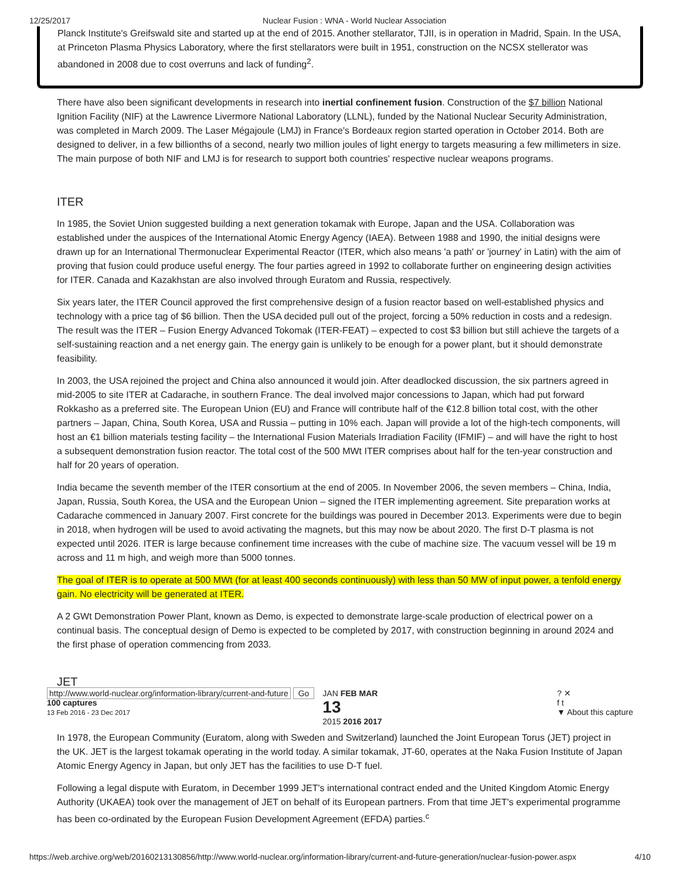12/25/2017 Nuclear Fusion : WNA - World Nuclear Association
Planck Institute's Greifswald site and started up at the end of 2015. Another stellarator, TJII, is in operation in Madrid, Spain. In the USA, at Princeton Plasma Physics Laboratory, where the first stellarators were built in 1951, construction on the NCSX stellerator was abandoned in 2008 due to cost overruns and lack of funding<sup>2</sup>.
There have also been significant developments in research into inertial confinement fusion. Construction of the $7 billion National Ignition Facility (NIF) at the Lawrence Livermore National Laboratory (LLNL), funded by the National Nuclear Security Administration, was completed in March 2009. The Laser Mégajoule (LMJ) in France's Bordeaux region started operation in October 2014. Both are designed to deliver, in a few billionths of a second, nearly two million joules of light energy to targets measuring a few millimeters in size. The main purpose of both NIF and LMJ is for research to support both countries' respective nuclear weapons programs.
ITER
In 1985, the Soviet Union suggested building a next generation tokamak with Europe, Japan and the USA. Collaboration was established under the auspices of the International Atomic Energy Agency (IAEA). Between 1988 and 1990, the initial designs were drawn up for an International Thermonuclear Experimental Reactor (ITER, which also means 'a path' or 'journey' in Latin) with the aim of proving that fusion could produce useful energy. The four parties agreed in 1992 to collaborate further on engineering design activities for ITER. Canada and Kazakhstan are also involved through Euratom and Russia, respectively.
Six years later, the ITER Council approved the first comprehensive design of a fusion reactor based on well-established physics and technology with a price tag of $6 billion. Then the USA decided pull out of the project, forcing a 50% reduction in costs and a redesign. The result was the ITER – Fusion Energy Advanced Tokomak (ITER-FEAT) – expected to cost $3 billion but still achieve the targets of a self-sustaining reaction and a net energy gain. The energy gain is unlikely to be enough for a power plant, but it should demonstrate feasibility.
In 2003, the USA rejoined the project and China also announced it would join. After deadlocked discussion, the six partners agreed in mid-2005 to site ITER at Cadarache, in southern France. The deal involved major concessions to Japan, which had put forward Rokkasho as a preferred site. The European Union (EU) and France will contribute half of the €12.8 billion total cost, with the other partners – Japan, China, South Korea, USA and Russia – putting in 10% each. Japan will provide a lot of the high-tech components, will host an €1 billion materials testing facility – the International Fusion Materials Irradiation Facility (IFMIF) – and will have the right to host a subsequent demonstration fusion reactor. The total cost of the 500 MWt ITER comprises about half for the ten-year construction and half for 20 years of operation.
India became the seventh member of the ITER consortium at the end of 2005. In November 2006, the seven members – China, India, Japan, Russia, South Korea, the USA and the European Union – signed the ITER implementing agreement. Site preparation works at Cadarache commenced in January 2007. First concrete for the buildings was poured in December 2013. Experiments were due to begin in 2018, when hydrogen will be used to avoid activating the magnets, but this may now be about 2020. The first D-T plasma is not expected until 2026. ITER is large because confinement time increases with the cube of machine size. The vacuum vessel will be 19 m across and 11 m high, and weigh more than 5000 tonnes.
The goal of ITER is to operate at 500 MWt (for at least 400 seconds continuously) with less than 50 MW of input power, a tenfold energy gain. No electricity will be generated at ITER.
A 2 GWt Demonstration Power Plant, known as Demo, is expected to demonstrate large-scale production of electrical power on a continual basis. The conceptual design of Demo is expected to be completed by 2017, with construction beginning in around 2024 and the first phase of operation commencing from 2033.
JET
http://www.world-nuclear.org/information-library/current-and-future Go
100 captures
13 Feb 2016 - 23 Dec 2017 JAN FEB MAR
13
2015 2016 2017? ✕
f t
▼ About this capture
In 1978, the European Community (Euratom, along with Sweden and Switzerland) launched the Joint European Torus (JET) project in the UK. JET is the largest tokamak operating in the world today. A similar tokamak, JT-60, operates at the Naka Fusion Institute of Japan Atomic Energy Agency in Japan, but only JET has the facilities to use D-T fuel.
Following a legal dispute with Euratom, in December 1999 JET's international contract ended and the United Kingdom Atomic Energy Authority (UKAEA) took over the management of JET on behalf of its European partners. From that time JET's experimental programme has been co-ordinated by the European Fusion Development Agreement (EFDA) parties.<sup>c</sup>
https://web.archive.org/web/20160213130856/http://www.world-nuclear.org/information-library/current-and-future-generation/nuclear-fusion-power.aspx 4/10